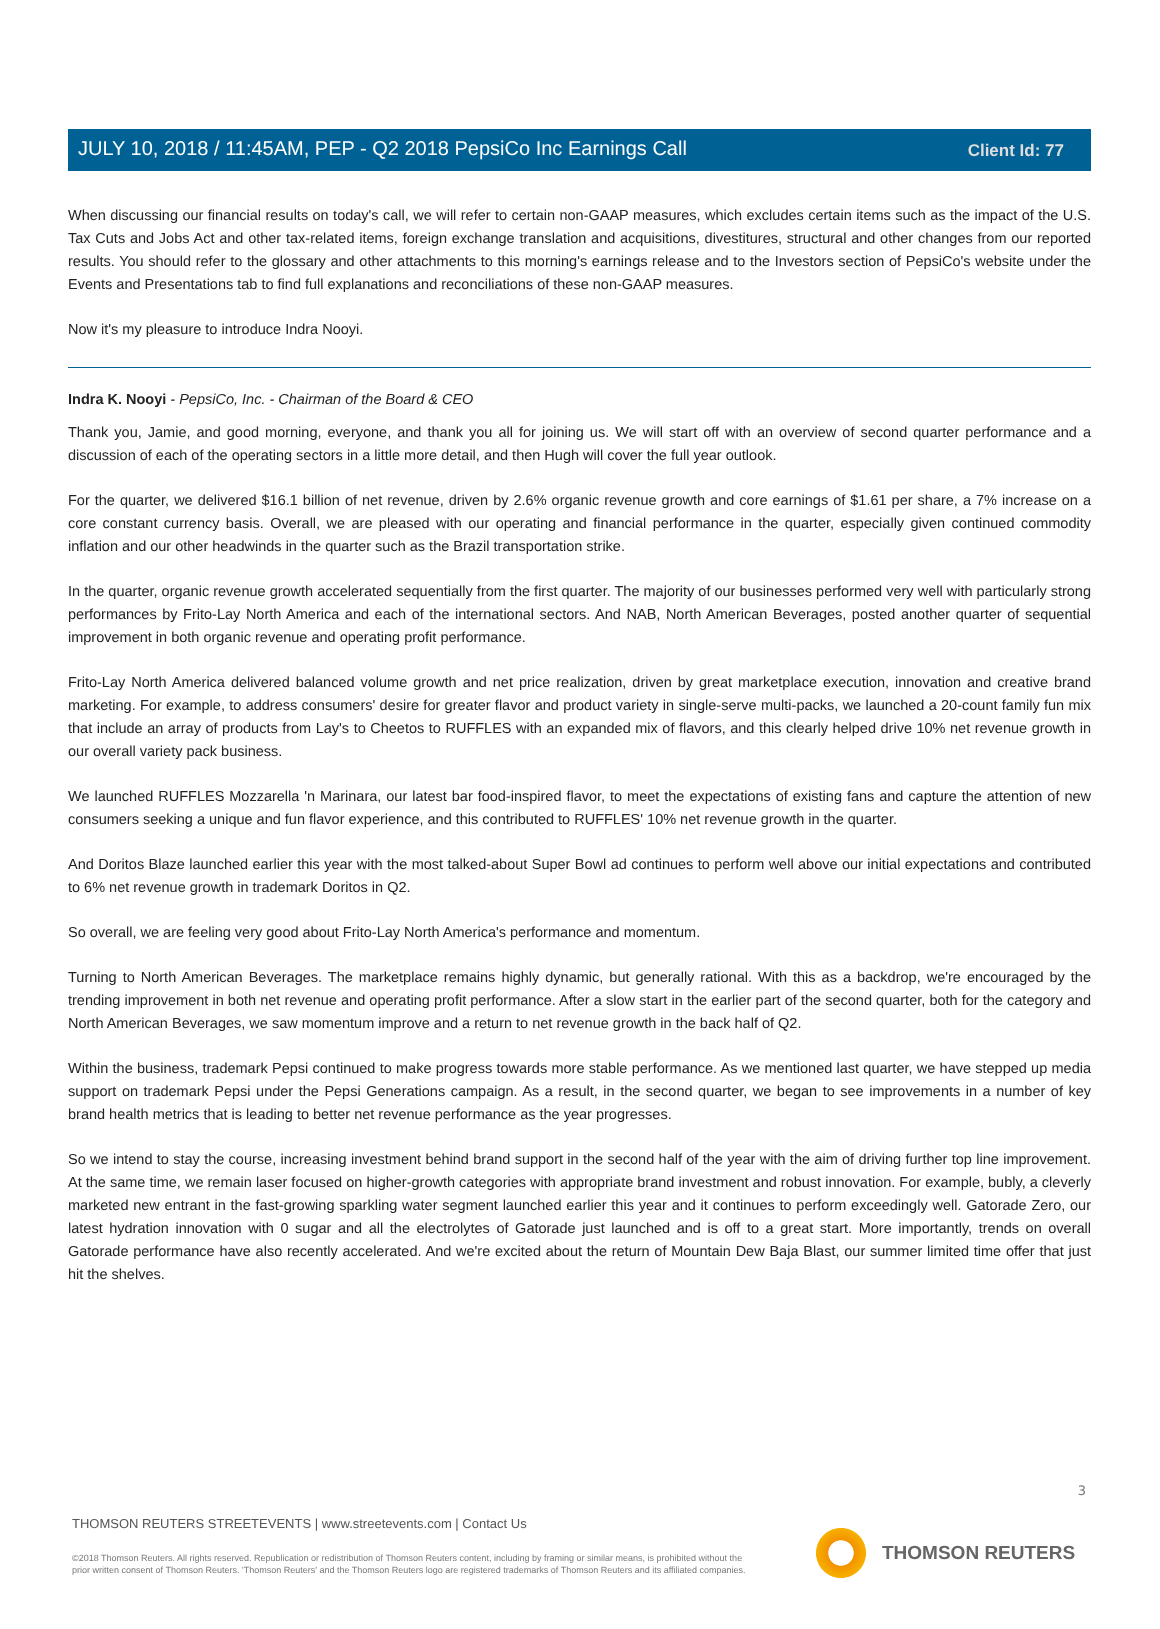Client Id: 77
JULY 10, 2018 / 11:45AM, PEP - Q2 2018 PepsiCo Inc Earnings Call
When discussing our financial results on today's call, we will refer to certain non-GAAP measures, which excludes certain items such as the impact of the U.S. Tax Cuts and Jobs Act and other tax-related items, foreign exchange translation and acquisitions, divestitures, structural and other changes from our reported results. You should refer to the glossary and other attachments to this morning's earnings release and to the Investors section of PepsiCo's website under the Events and Presentations tab to find full explanations and reconciliations of these non-GAAP measures.
Now it's my pleasure to introduce Indra Nooyi.
Indra K. Nooyi - PepsiCo, Inc. - Chairman of the Board & CEO
Thank you, Jamie, and good morning, everyone, and thank you all for joining us. We will start off with an overview of second quarter performance and a discussion of each of the operating sectors in a little more detail, and then Hugh will cover the full year outlook.
For the quarter, we delivered $16.1 billion of net revenue, driven by 2.6% organic revenue growth and core earnings of $1.61 per share, a 7% increase on a core constant currency basis. Overall, we are pleased with our operating and financial performance in the quarter, especially given continued commodity inflation and our other headwinds in the quarter such as the Brazil transportation strike.
In the quarter, organic revenue growth accelerated sequentially from the first quarter. The majority of our businesses performed very well with particularly strong performances by Frito-Lay North America and each of the international sectors. And NAB, North American Beverages, posted another quarter of sequential improvement in both organic revenue and operating profit performance.
Frito-Lay North America delivered balanced volume growth and net price realization, driven by great marketplace execution, innovation and creative brand marketing. For example, to address consumers' desire for greater flavor and product variety in single-serve multi-packs, we launched a 20-count family fun mix that include an array of products from Lay's to Cheetos to RUFFLES with an expanded mix of flavors, and this clearly helped drive 10% net revenue growth in our overall variety pack business.
We launched RUFFLES Mozzarella 'n Marinara, our latest bar food-inspired flavor, to meet the expectations of existing fans and capture the attention of new consumers seeking a unique and fun flavor experience, and this contributed to RUFFLES' 10% net revenue growth in the quarter.
And Doritos Blaze launched earlier this year with the most talked-about Super Bowl ad continues to perform well above our initial expectations and contributed to 6% net revenue growth in trademark Doritos in Q2.
So overall, we are feeling very good about Frito-Lay North America's performance and momentum.
Turning to North American Beverages. The marketplace remains highly dynamic, but generally rational. With this as a backdrop, we're encouraged by the trending improvement in both net revenue and operating profit performance. After a slow start in the earlier part of the second quarter, both for the category and North American Beverages, we saw momentum improve and a return to net revenue growth in the back half of Q2.
Within the business, trademark Pepsi continued to make progress towards more stable performance. As we mentioned last quarter, we have stepped up media support on trademark Pepsi under the Pepsi Generations campaign. As a result, in the second quarter, we began to see improvements in a number of key brand health metrics that is leading to better net revenue performance as the year progresses.
So we intend to stay the course, increasing investment behind brand support in the second half of the year with the aim of driving further top line improvement. At the same time, we remain laser focused on higher-growth categories with appropriate brand investment and robust innovation. For example, bubly, a cleverly marketed new entrant in the fast-growing sparkling water segment launched earlier this year and it continues to perform exceedingly well. Gatorade Zero, our latest hydration innovation with 0 sugar and all the electrolytes of Gatorade just launched and is off to a great start. More importantly, trends on overall Gatorade performance have also recently accelerated. And we're excited about the return of Mountain Dew Baja Blast, our summer limited time offer that just hit the shelves.
3
THOMSON REUTERS STREETEVENTS | www.streetevents.com | Contact Us
©2018 Thomson Reuters. All rights reserved. Republication or redistribution of Thomson Reuters content, including by framing or similar means, is prohibited without the prior written consent of Thomson Reuters. 'Thomson Reuters' and the Thomson Reuters logo are registered trademarks of Thomson Reuters and its affiliated companies.
THOMSON REUTERS